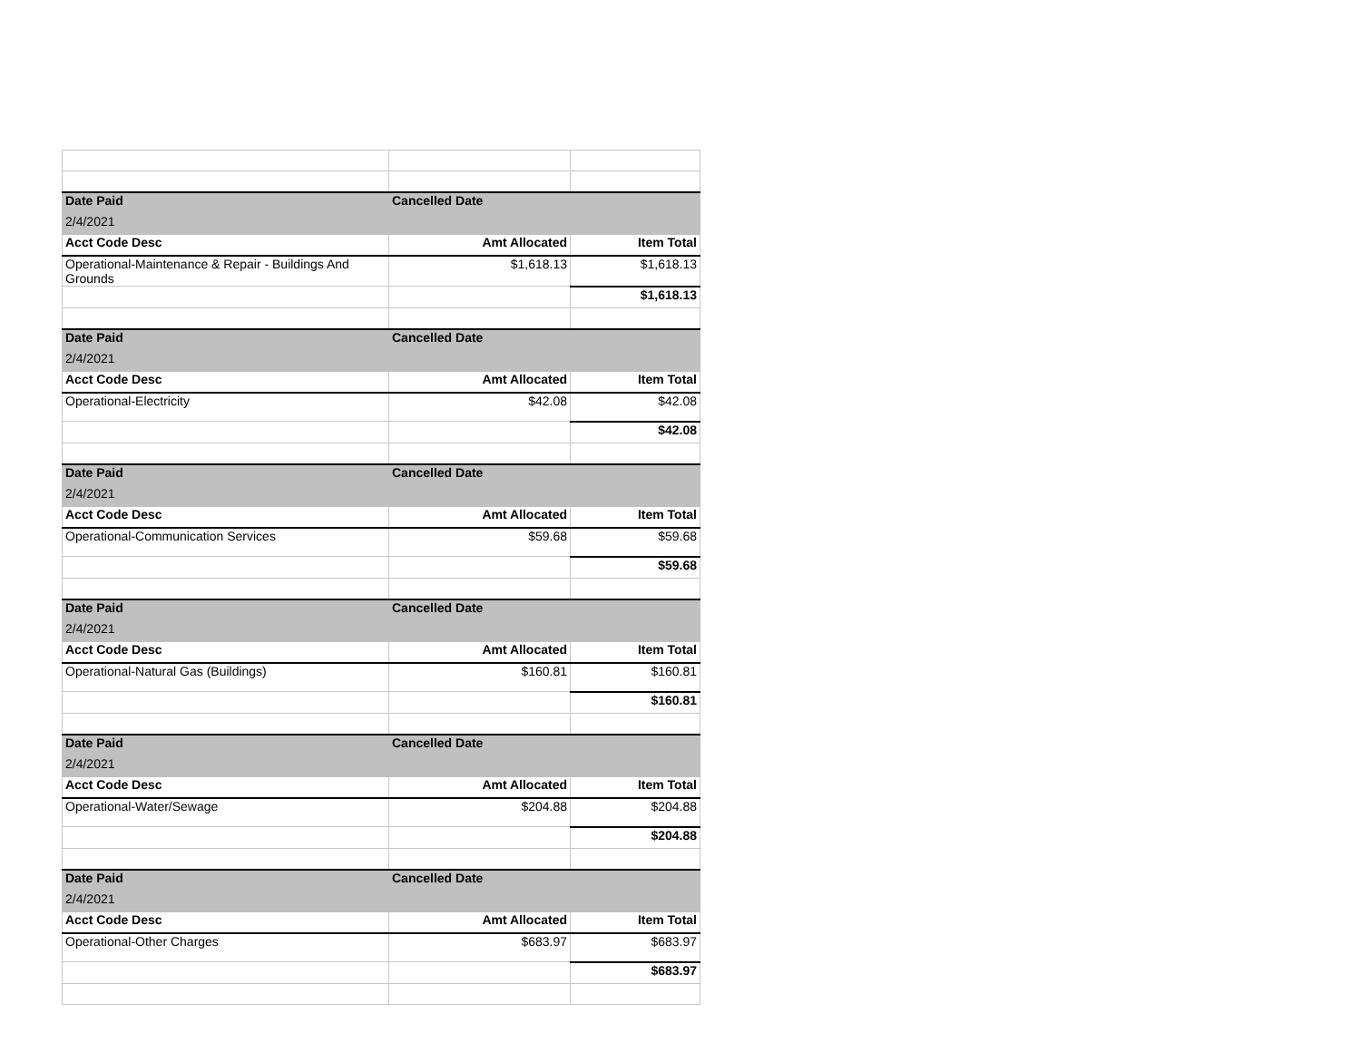| Date Paid | Cancelled Date | |
| --- | --- | --- |
| 2/4/2021 | | |
| Acct Code Desc | Amt Allocated | Item Total |
| Operational-Maintenance & Repair - Buildings And Grounds | $1,618.13 | $1,618.13 |
| | | $1,618.13 |
| Date Paid | Cancelled Date | |
| 2/4/2021 | | |
| Acct Code Desc | Amt Allocated | Item Total |
| Operational-Electricity | $42.08 | $42.08 |
| | | $42.08 |
| Date Paid | Cancelled Date | |
| 2/4/2021 | | |
| Acct Code Desc | Amt Allocated | Item Total |
| Operational-Communication Services | $59.68 | $59.68 |
| | | $59.68 |
| Date Paid | Cancelled Date | |
| 2/4/2021 | | |
| Acct Code Desc | Amt Allocated | Item Total |
| Operational-Natural Gas (Buildings) | $160.81 | $160.81 |
| | | $160.81 |
| Date Paid | Cancelled Date | |
| 2/4/2021 | | |
| Acct Code Desc | Amt Allocated | Item Total |
| Operational-Water/Sewage | $204.88 | $204.88 |
| | | $204.88 |
| Date Paid | Cancelled Date | |
| 2/4/2021 | | |
| Acct Code Desc | Amt Allocated | Item Total |
| Operational-Other Charges | $683.97 | $683.97 |
| | | $683.97 |